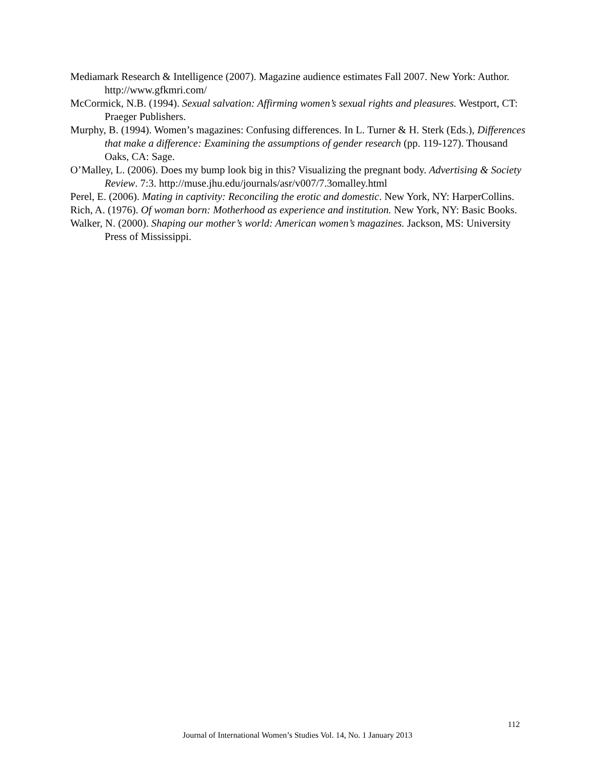Mediamark Research & Intelligence (2007). Magazine audience estimates Fall 2007. New York: Author. http://www.gfkmri.com/
McCormick, N.B. (1994). Sexual salvation: Affirming women’s sexual rights and pleasures. Westport, CT: Praeger Publishers.
Murphy, B. (1994). Women’s magazines: Confusing differences. In L. Turner & H. Sterk (Eds.), Differences that make a difference: Examining the assumptions of gender research (pp. 119-127). Thousand Oaks, CA: Sage.
O’Malley, L. (2006). Does my bump look big in this? Visualizing the pregnant body. Advertising & Society Review. 7:3. http://muse.jhu.edu/journals/asr/v007/7.3omalley.html
Perel, E. (2006). Mating in captivity: Reconciling the erotic and domestic. New York, NY: HarperCollins.
Rich, A. (1976). Of woman born: Motherhood as experience and institution. New York, NY: Basic Books.
Walker, N. (2000). Shaping our mother’s world: American women’s magazines. Jackson, MS: University Press of Mississippi.
112
Journal of International Women’s Studies Vol. 14, No. 1 January 2013